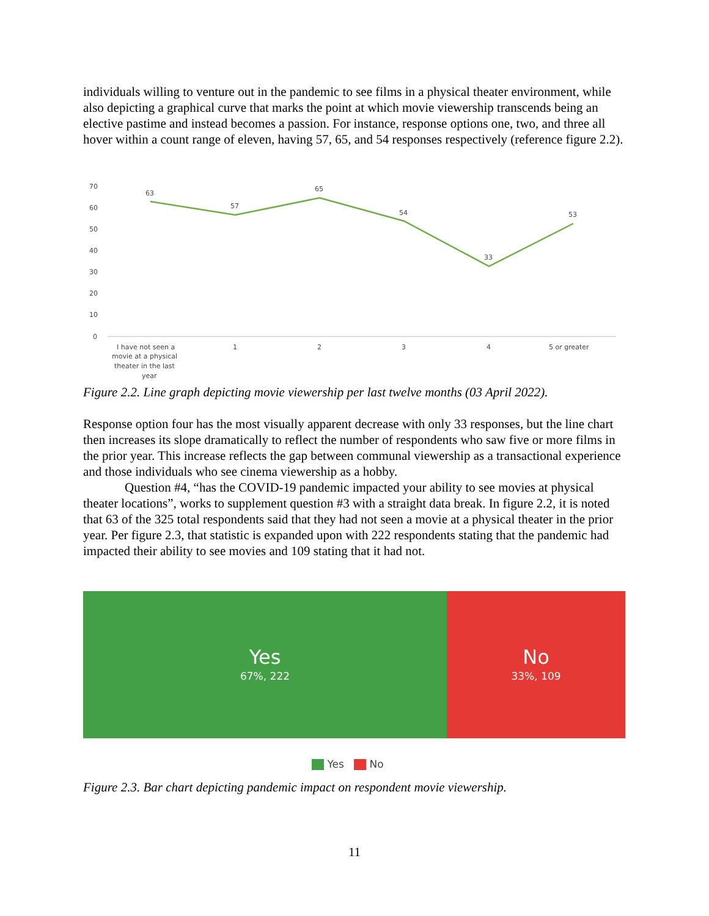individuals willing to venture out in the pandemic to see films in a physical theater environment, while also depicting a graphical curve that marks the point at which movie viewership transcends being an elective pastime and instead becomes a passion. For instance, response options one, two, and three all hover within a count range of eleven, having 57, 65, and 54 responses respectively (reference figure 2.2).
70
60
50
40
30
20
10
0
63
57
65
54
33
53
I have not seen a
movie at a physical
theater in the last
year
1
2
3
4
5 or greater
Figure 2.2. Line graph depicting movie viewership per last twelve months (03 April 2022).
Response option four has the most visually apparent decrease with only 33 responses, but the line chart then increases its slope dramatically to reflect the number of respondents who saw five or more films in the prior year. This increase reflects the gap between communal viewership as a transactional experience and those individuals who see cinema viewership as a hobby.
Question #4, “has the COVID-19 pandemic impacted your ability to see movies at physical theater locations”, works to supplement question #3 with a straight data break. In figure 2.2, it is noted that 63 of the 325 total respondents said that they had not seen a movie at a physical theater in the prior year. Per figure 2.3, that statistic is expanded upon with 222 respondents stating that the pandemic had impacted their ability to see movies and 109 stating that it had not.
Yes
67%, 222
No
33%, 109
Yes No
Figure 2.3. Bar chart depicting pandemic impact on respondent movie viewership.
11